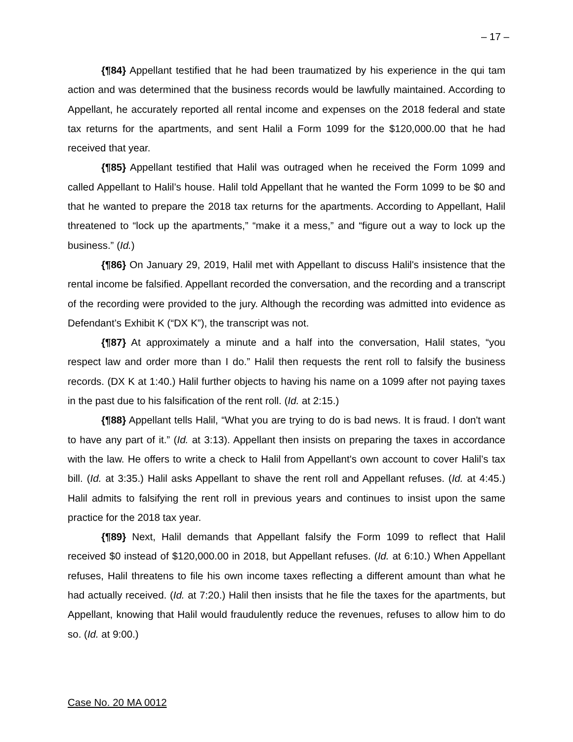– 17 –
{¶84} Appellant testified that he had been traumatized by his experience in the qui tam action and was determined that the business records would be lawfully maintained. According to Appellant, he accurately reported all rental income and expenses on the 2018 federal and state tax returns for the apartments, and sent Halil a Form 1099 for the $120,000.00 that he had received that year.
{¶85} Appellant testified that Halil was outraged when he received the Form 1099 and called Appellant to Halil’s house. Halil told Appellant that he wanted the Form 1099 to be $0 and that he wanted to prepare the 2018 tax returns for the apartments. According to Appellant, Halil threatened to “lock up the apartments,” “make it a mess,” and “figure out a way to lock up the business.” (Id.)
{¶86} On January 29, 2019, Halil met with Appellant to discuss Halil's insistence that the rental income be falsified. Appellant recorded the conversation, and the recording and a transcript of the recording were provided to the jury. Although the recording was admitted into evidence as Defendant’s Exhibit K (“DX K”), the transcript was not.
{¶87} At approximately a minute and a half into the conversation, Halil states, “you respect law and order more than I do.” Halil then requests the rent roll to falsify the business records. (DX K at 1:40.) Halil further objects to having his name on a 1099 after not paying taxes in the past due to his falsification of the rent roll. (Id. at 2:15.)
{¶88} Appellant tells Halil, “What you are trying to do is bad news. It is fraud. I don't want to have any part of it.” (Id. at 3:13). Appellant then insists on preparing the taxes in accordance with the law. He offers to write a check to Halil from Appellant's own account to cover Halil’s tax bill. (Id. at 3:35.) Halil asks Appellant to shave the rent roll and Appellant refuses. (Id. at 4:45.) Halil admits to falsifying the rent roll in previous years and continues to insist upon the same practice for the 2018 tax year.
{¶89} Next, Halil demands that Appellant falsify the Form 1099 to reflect that Halil received $0 instead of $120,000.00 in 2018, but Appellant refuses. (Id. at 6:10.) When Appellant refuses, Halil threatens to file his own income taxes reflecting a different amount than what he had actually received. (Id. at 7:20.) Halil then insists that he file the taxes for the apartments, but Appellant, knowing that Halil would fraudulently reduce the revenues, refuses to allow him to do so. (Id. at 9:00.)
Case No. 20 MA 0012